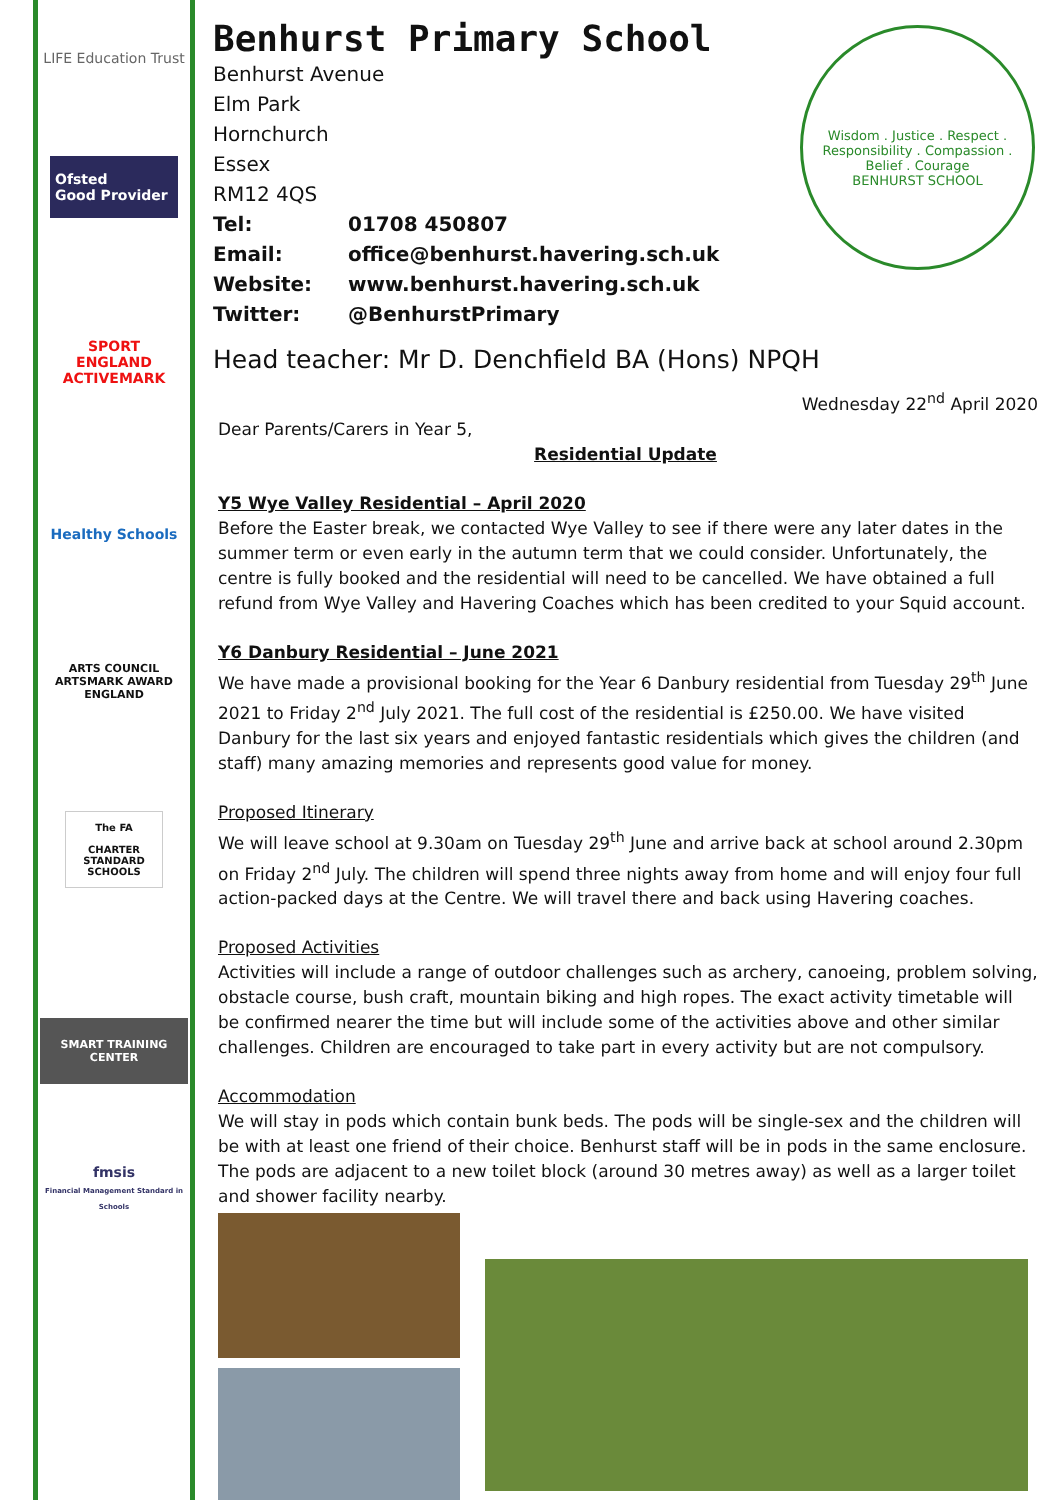LIFE Education Trust
Ofsted
Good Provider
SPORT
ENGLAND
ACTIVEMARK
Healthy Schools
ARTS COUNCIL
ARTSMARK AWARD
ENGLAND
The FA
CHARTER STANDARD SCHOOLS
SMART TRAINING CENTER
fmsis
Financial Management Standard in Schools
Wisdom . Justice . Respect . Responsibility . Compassion . Belief . Courage
BENHURST SCHOOL
Benhurst Primary School
Benhurst Avenue
Elm Park
Hornchurch
Essex
RM12 4QS
Tel: 01708 450807
Email: office@benhurst.havering.sch.uk
Website: www.benhurst.havering.sch.uk
Twitter: @BenhurstPrimary
Head teacher: Mr D. Denchfield BA (Hons) NPQH
Wednesday 22<sup>nd</sup> April 2020
Dear Parents/Carers in Year 5,
Residential Update
Y5 Wye Valley Residential – April 2020
Before the Easter break, we contacted Wye Valley to see if there were any later dates in the summer term or even early in the autumn term that we could consider. Unfortunately, the centre is fully booked and the residential will need to be cancelled. We have obtained a full refund from Wye Valley and Havering Coaches which has been credited to your Squid account.
Y6 Danbury Residential – June 2021
We have made a provisional booking for the Year 6 Danbury residential from Tuesday 29<sup>th</sup> June 2021 to Friday 2<sup>nd</sup> July 2021. The full cost of the residential is £250.00. We have visited Danbury for the last six years and enjoyed fantastic residentials which gives the children (and staff) many amazing memories and represents good value for money.
Proposed Itinerary
We will leave school at 9.30am on Tuesday 29<sup>th</sup> June and arrive back at school around 2.30pm on Friday 2<sup>nd</sup> July. The children will spend three nights away from home and will enjoy four full action-packed days at the Centre. We will travel there and back using Havering coaches.
Proposed Activities
Activities will include a range of outdoor challenges such as archery, canoeing, problem solving, obstacle course, bush craft, mountain biking and high ropes. The exact activity timetable will be confirmed nearer the time but will include some of the activities above and other similar challenges. Children are encouraged to take part in every activity but are not compulsory.
Accommodation
We will stay in pods which contain bunk beds. The pods will be single-sex and the children will be with at least one friend of their choice. Benhurst staff will be in pods in the same enclosure. The pods are adjacent to a new toilet block (around 30 metres away) as well as a larger toilet and shower facility nearby.